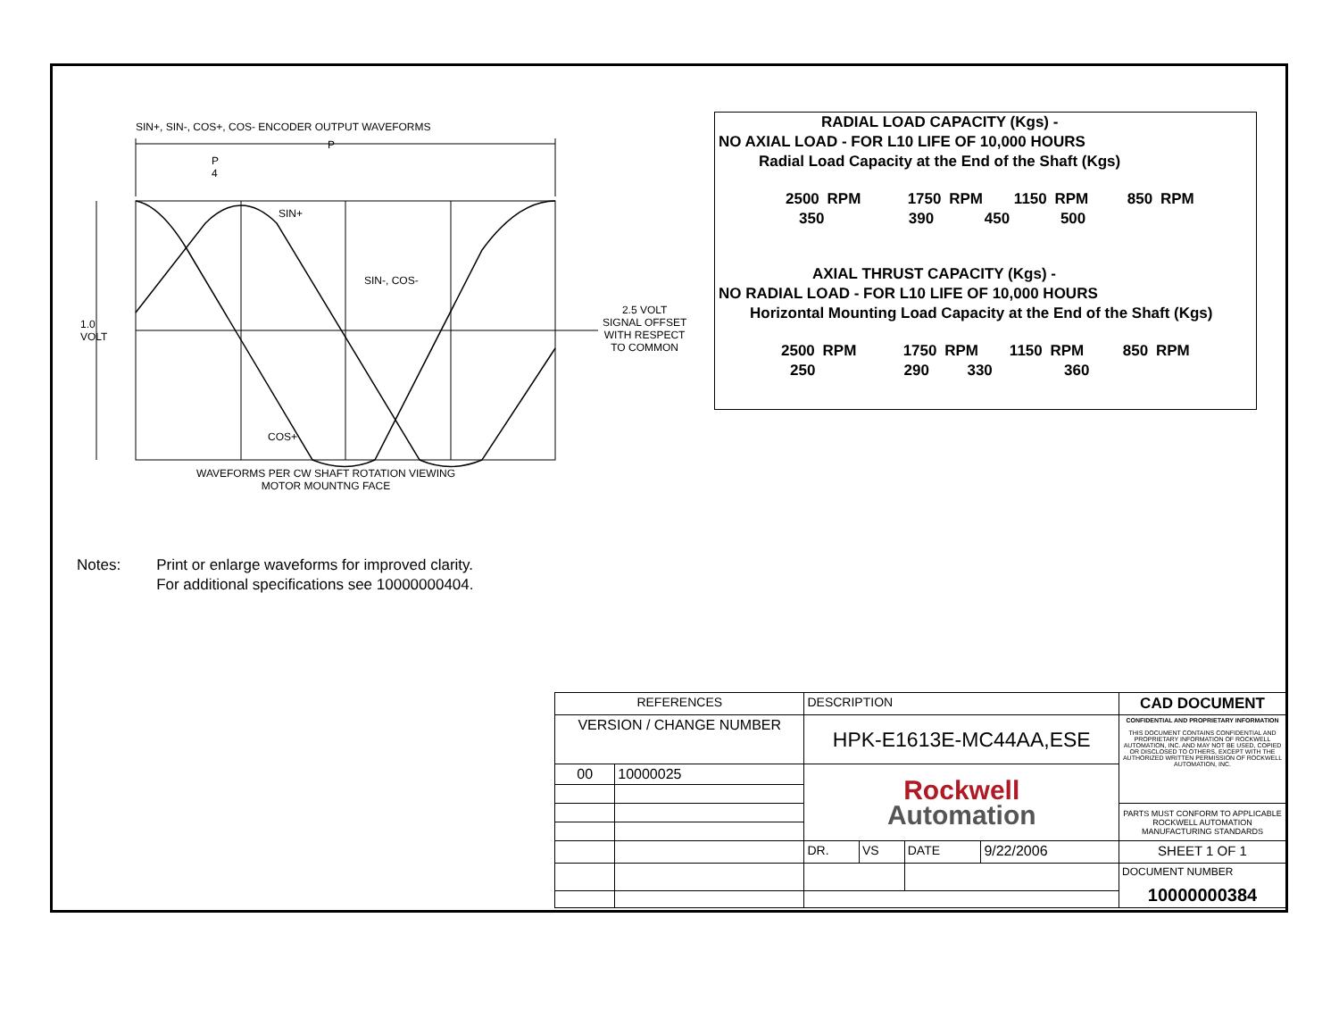SIN+, SIN-, COS+, COS- ENCODER OUTPUT WAVEFORMS
SIN+
SIN-, COS-
COS+
P
4
P
1.0
VOLT
2.5 VOLT
SIGNAL OFFSET
WITH RESPECT
TO COMMON
WAVEFORMS PER CW SHAFT ROTATION VIEWING
MOTOR MOUNTNG FACE
RADIAL LOAD CAPACITY (Kgs) -
NO AXIAL LOAD - FOR L10 LIFE OF 10,000 HOURS
Radial Load Capacity at the End of the Shaft (Kgs)
2500 RPM 1750 RPM 1150 RPM 850 RPM
350 390 450 500
AXIAL THRUST CAPACITY (Kgs) -
NO RADIAL LOAD - FOR L10 LIFE OF 10,000 HOURS
Horizontal Mounting Load Capacity at the End of the Shaft (Kgs)
2500 RPM 1750 RPM 1150 RPM 850 RPM
250 290 330 360
Notes: Print or enlarge waveforms for improved clarity.
For additional specifications see 10000000404.
| REFERENCES | | DESCRIPTION | | | | CAD DOCUMENT |
| VERSION / CHANGE NUMBER | | HPK-E1613E-MC44AA,ESE | | | | CONFIDENTIAL AND PROPRIETARY INFORMATION THIS DOCUMENT CONTAINS CONFIDENTIAL AND PROPRIETARY INFORMATION OF ROCKWELL AUTOMATION, INC. AND MAY NOT BE USED, COPIED OR DISCLOSED TO OTHERS, EXCEPT WITH THE AUTHORIZED WRITTEN PERMISSION OF ROCKWELL AUTOMATION, INC. |
| 00 | 10000025 | Rockwell Automation | | | | |
| | | | | | | PARTS MUST CONFORM TO APPLICABLE ROCKWELL AUTOMATION MANUFACTURING STANDARDS |
| | | DR. | VS | DATE | 9/22/2006 | SHEET 1 OF 1 |
| | | | | | | DOCUMENT NUMBER 10000000384 |